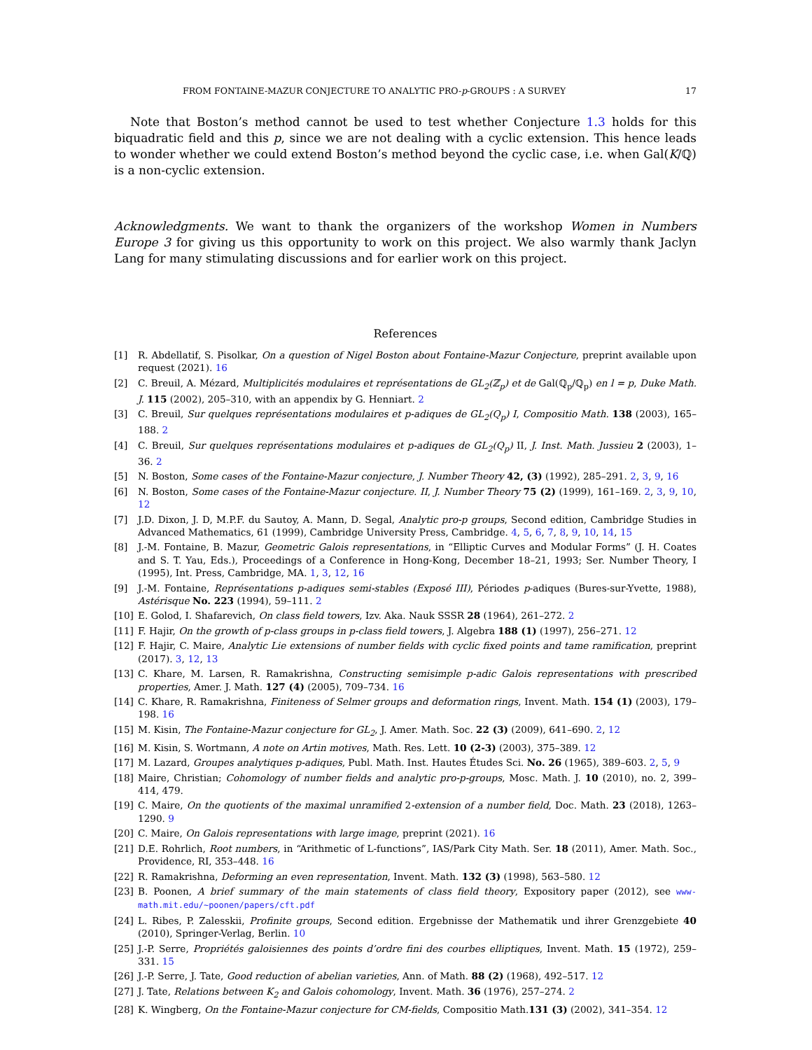FROM FONTAINE-MAZUR CONJECTURE TO ANALYTIC PRO-p-GROUPS : A SURVEY 17
Note that Boston’s method cannot be used to test whether Conjecture 1.3 holds for this biquadratic field and this p, since we are not dealing with a cyclic extension. This hence leads to wonder whether we could extend Boston’s method beyond the cyclic case, i.e. when Gal(K/ℚ) is a non-cyclic extension.
Acknowledgments. We want to thank the organizers of the workshop Women in Numbers Europe 3 for giving us this opportunity to work on this project. We also warmly thank Jaclyn Lang for many stimulating discussions and for earlier work on this project.
References
[1] R. Abdellatif, S. Pisolkar, On a question of Nigel Boston about Fontaine-Mazur Conjecture, preprint available upon request (2021). 16
[2] C. Breuil, A. Mézard, Multiplicités modulaires et représentations de GL<sub>2</sub>(ℤ<sub>p</sub>) et de Gal(ℚ<sub>p</sub>/ℚ<sub>p</sub>) en l = p, Duke Math. J. 115 (2002), 205–310, with an appendix by G. Henniart. 2
[3] C. Breuil, Sur quelques représentations modulaires et p-adiques de GL<sub>2</sub>(Q<sub>p</sub>) I, Compositio Math. 138 (2003), 165–188. 2
[4] C. Breuil, Sur quelques représentations modulaires et p-adiques de GL<sub>2</sub>(Q<sub>p</sub>) II, J. Inst. Math. Jussieu 2 (2003), 1–36. 2
[5] N. Boston, Some cases of the Fontaine-Mazur conjecture, J. Number Theory 42, (3) (1992), 285–291. 2, 3, 9, 16
[6] N. Boston, Some cases of the Fontaine-Mazur conjecture. II, J. Number Theory 75 (2) (1999), 161–169. 2, 3, 9, 10, 12
[7] J.D. Dixon, J. D, M.P.F. du Sautoy, A. Mann, D. Segal, Analytic pro-p groups, Second edition, Cambridge Studies in Advanced Mathematics, 61 (1999), Cambridge University Press, Cambridge. 4, 5, 6, 7, 8, 9, 10, 14, 15
[8] J.-M. Fontaine, B. Mazur, Geometric Galois representations, in “Elliptic Curves and Modular Forms” (J. H. Coates and S. T. Yau, Eds.), Proceedings of a Conference in Hong-Kong, December 18–21, 1993; Ser. Number Theory, I (1995), Int. Press, Cambridge, MA. 1, 3, 12, 16
[9] J.-M. Fontaine, Représentations p-adiques semi-stables (Exposé III), Périodes p-adiques (Bures-sur-Yvette, 1988), Astérisque No. 223 (1994), 59–111. 2
[10] E. Golod, I. Shafarevich, On class field towers, Izv. Aka. Nauk SSSR 28 (1964), 261–272. 2
[11] F. Hajir, On the growth of p-class groups in p-class field towers, J. Algebra 188 (1) (1997), 256–271. 12
[12] F. Hajir, C. Maire, Analytic Lie extensions of number fields with cyclic fixed points and tame ramification, preprint (2017). 3, 12, 13
[13] C. Khare, M. Larsen, R. Ramakrishna, Constructing semisimple p-adic Galois representations with prescribed properties, Amer. J. Math. 127 (4) (2005), 709–734. 16
[14] C. Khare, R. Ramakrishna, Finiteness of Selmer groups and deformation rings, Invent. Math. 154 (1) (2003), 179–198. 16
[15] M. Kisin, The Fontaine-Mazur conjecture for GL<sub>2</sub>, J. Amer. Math. Soc. 22 (3) (2009), 641–690. 2, 12
[16] M. Kisin, S. Wortmann, A note on Artin motives, Math. Res. Lett. 10 (2-3) (2003), 375–389. 12
[17] M. Lazard, Groupes analytiques p-adiques, Publ. Math. Inst. Hautes Études Sci. No. 26 (1965), 389–603. 2, 5, 9
[18] Maire, Christian; Cohomology of number fields and analytic pro-p-groups, Mosc. Math. J. 10 (2010), no. 2, 399–414, 479.
[19] C. Maire, On the quotients of the maximal unramified 2-extension of a number field, Doc. Math. 23 (2018), 1263–1290. 9
[20] C. Maire, On Galois representations with large image, preprint (2021). 16
[21] D.E. Rohrlich, Root numbers, in “Arithmetic of L-functions”, IAS/Park City Math. Ser. 18 (2011), Amer. Math. Soc., Providence, RI, 353–448. 16
[22] R. Ramakrishna, Deforming an even representation, Invent. Math. 132 (3) (1998), 563–580. 12
[23] B. Poonen, A brief summary of the main statements of class field theory, Expository paper (2012), see www-math.mit.edu/~poonen/papers/cft.pdf
[24] L. Ribes, P. Zalesskii, Profinite groups, Second edition. Ergebnisse der Mathematik und ihrer Grenzgebiete 40 (2010), Springer-Verlag, Berlin. 10
[25] J.-P. Serre, Propriétés galoisiennes des points d’ordre fini des courbes elliptiques, Invent. Math. 15 (1972), 259–331. 15
[26] J.-P. Serre, J. Tate, Good reduction of abelian varieties, Ann. of Math. 88 (2) (1968), 492–517. 12
[27] J. Tate, Relations between K<sub>2</sub> and Galois cohomology, Invent. Math. 36 (1976), 257–274. 2
[28] K. Wingberg, On the Fontaine-Mazur conjecture for CM-fields, Compositio Math.131 (3) (2002), 341–354. 12